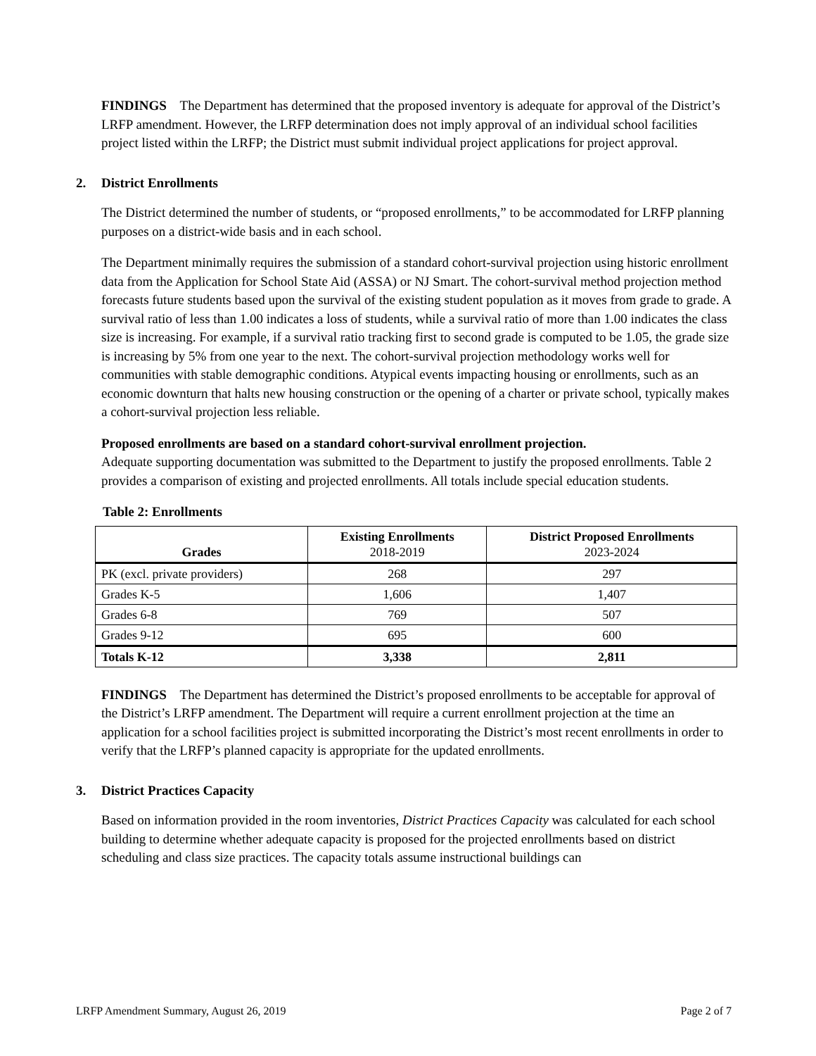FINDINGS The Department has determined that the proposed inventory is adequate for approval of the District’s LRFP amendment. However, the LRFP determination does not imply approval of an individual school facilities project listed within the LRFP; the District must submit individual project applications for project approval.
2. District Enrollments
The District determined the number of students, or “proposed enrollments,” to be accommodated for LRFP planning purposes on a district-wide basis and in each school.
The Department minimally requires the submission of a standard cohort-survival projection using historic enrollment data from the Application for School State Aid (ASSA) or NJ Smart. The cohort-survival method projection method forecasts future students based upon the survival of the existing student population as it moves from grade to grade. A survival ratio of less than 1.00 indicates a loss of students, while a survival ratio of more than 1.00 indicates the class size is increasing. For example, if a survival ratio tracking first to second grade is computed to be 1.05, the grade size is increasing by 5% from one year to the next. The cohort-survival projection methodology works well for communities with stable demographic conditions. Atypical events impacting housing or enrollments, such as an economic downturn that halts new housing construction or the opening of a charter or private school, typically makes a cohort-survival projection less reliable.
Proposed enrollments are based on a standard cohort-survival enrollment projection.
Adequate supporting documentation was submitted to the Department to justify the proposed enrollments. Table 2 provides a comparison of existing and projected enrollments. All totals include special education students.
Table 2: Enrollments
| Grades | Existing Enrollments 2018-2019 | District Proposed Enrollments 2023-2024 |
| --- | --- | --- |
| PK (excl. private providers) | 268 | 297 |
| Grades K-5 | 1,606 | 1,407 |
| Grades 6-8 | 769 | 507 |
| Grades 9-12 | 695 | 600 |
| Totals K-12 | 3,338 | 2,811 |
FINDINGS The Department has determined the District’s proposed enrollments to be acceptable for approval of the District’s LRFP amendment. The Department will require a current enrollment projection at the time an application for a school facilities project is submitted incorporating the District’s most recent enrollments in order to verify that the LRFP’s planned capacity is appropriate for the updated enrollments.
3. District Practices Capacity
Based on information provided in the room inventories, District Practices Capacity was calculated for each school building to determine whether adequate capacity is proposed for the projected enrollments based on district scheduling and class size practices. The capacity totals assume instructional buildings can
LRFP Amendment Summary, August 26, 2019 Page 2 of 7